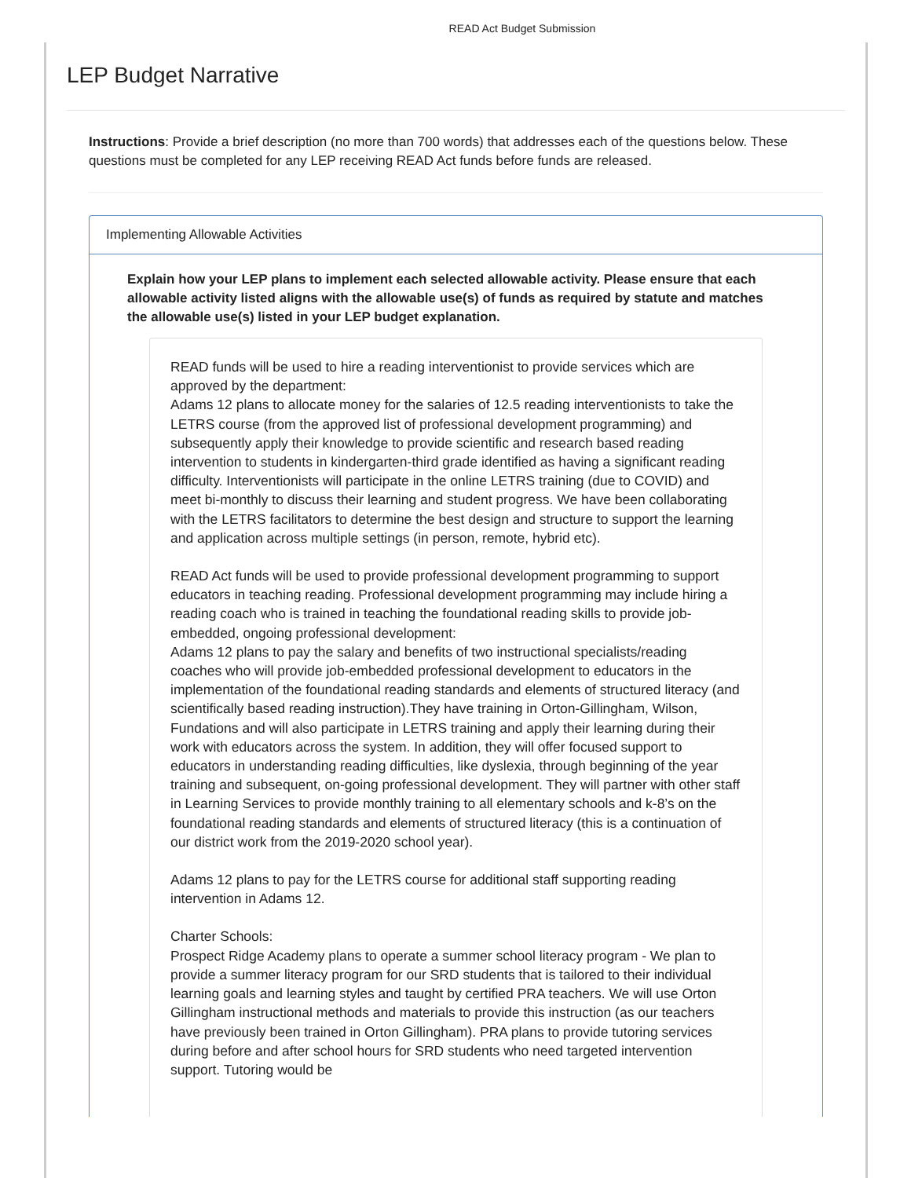READ Act Budget Submission
LEP Budget Narrative
Instructions: Provide a brief description (no more than 700 words) that addresses each of the questions below. These questions must be completed for any LEP receiving READ Act funds before funds are released.
Implementing Allowable Activities
Explain how your LEP plans to implement each selected allowable activity. Please ensure that each allowable activity listed aligns with the allowable use(s) of funds as required by statute and matches the allowable use(s) listed in your LEP budget explanation.
READ funds will be used to hire a reading interventionist to provide services which are approved by the department:
Adams 12 plans to allocate money for the salaries of 12.5 reading interventionists to take the LETRS course (from the approved list of professional development programming) and subsequently apply their knowledge to provide scientific and research based reading intervention to students in kindergarten-third grade identified as having a significant reading difficulty. Interventionists will participate in the online LETRS training (due to COVID) and meet bi-monthly to discuss their learning and student progress. We have been collaborating with the LETRS facilitators to determine the best design and structure to support the learning and application across multiple settings (in person, remote, hybrid etc).
READ Act funds will be used to provide professional development programming to support educators in teaching reading. Professional development programming may include hiring a reading coach who is trained in teaching the foundational reading skills to provide job-embedded, ongoing professional development:
Adams 12 plans to pay the salary and benefits of two instructional specialists/reading coaches who will provide job-embedded professional development to educators in the implementation of the foundational reading standards and elements of structured literacy (and scientifically based reading instruction).They have training in Orton-Gillingham, Wilson, Fundations and will also participate in LETRS training and apply their learning during their work with educators across the system. In addition, they will offer focused support to educators in understanding reading difficulties, like dyslexia, through beginning of the year training and subsequent, on-going professional development. They will partner with other staff in Learning Services to provide monthly training to all elementary schools and k-8’s on the foundational reading standards and elements of structured literacy (this is a continuation of our district work from the 2019-2020 school year).
Adams 12 plans to pay for the LETRS course for additional staff supporting reading intervention in Adams 12.
Charter Schools:
Prospect Ridge Academy plans to operate a summer school literacy program - We plan to provide a summer literacy program for our SRD students that is tailored to their individual learning goals and learning styles and taught by certified PRA teachers. We will use Orton Gillingham instructional methods and materials to provide this instruction (as our teachers have previously been trained in Orton Gillingham). PRA plans to provide tutoring services during before and after school hours for SRD students who need targeted intervention support. Tutoring would be